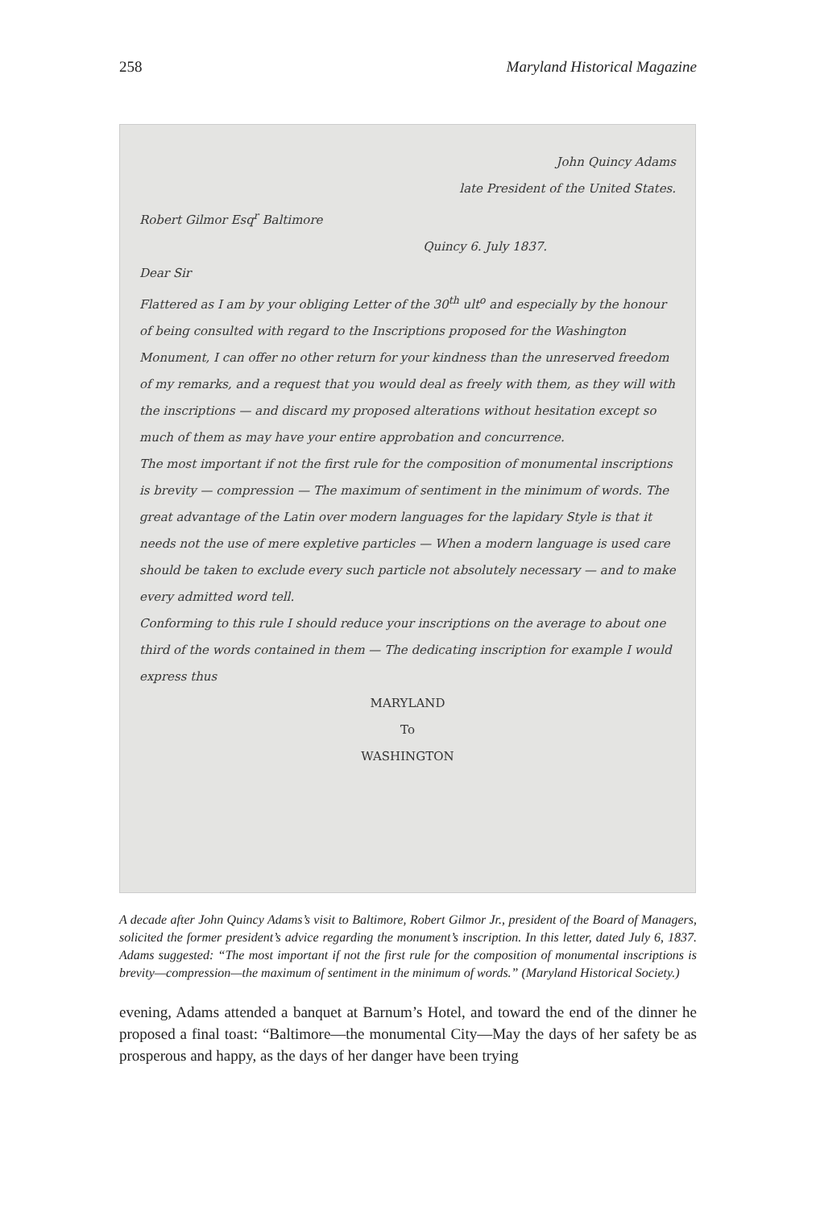258 Maryland Historical Magazine
John Quincy Adams
late President of the United States.
Robert Gilmor Esq<sup>r</sup> Baltimore
Quincy 6. July 1837.
Dear Sir
Flattered as I am by your obliging Letter of the 30<sup>th</sup> ult<sup>o</sup> and especially by the honour of being consulted with regard to the Inscriptions proposed for the Washington Monument, I can offer no other return for your kindness than the unreserved freedom of my remarks, and a request that you would deal as freely with them, as they will with the inscriptions — and discard my proposed alterations without hesitation except so much of them as may have your entire approbation and concurrence.
The most important if not the first rule for the composition of monumental inscriptions is brevity — compression — The maximum of sentiment in the minimum of words. The great advantage of the Latin over modern languages for the lapidary Style is that it needs not the use of mere expletive particles — When a modern language is used care should be taken to exclude every such particle not absolutely necessary — and to make every admitted word tell.
Conforming to this rule I should reduce your inscriptions on the average to about one third of the words contained in them — The dedicating inscription for example I would express thus
MARYLAND
To
WASHINGTON
A decade after John Quincy Adams’s visit to Baltimore, Robert Gilmor Jr., president of the Board of Managers, solicited the former president’s advice regarding the monument’s inscription. In this letter, dated July 6, 1837. Adams suggested: “The most important if not the first rule for the composition of monumental inscriptions is brevity—compression—the maximum of sentiment in the minimum of words.” (Maryland Historical Society.)
evening, Adams attended a banquet at Barnum’s Hotel, and toward the end of the dinner he proposed a final toast: “Baltimore—the monumental City—May the days of her safety be as prosperous and happy, as the days of her danger have been trying